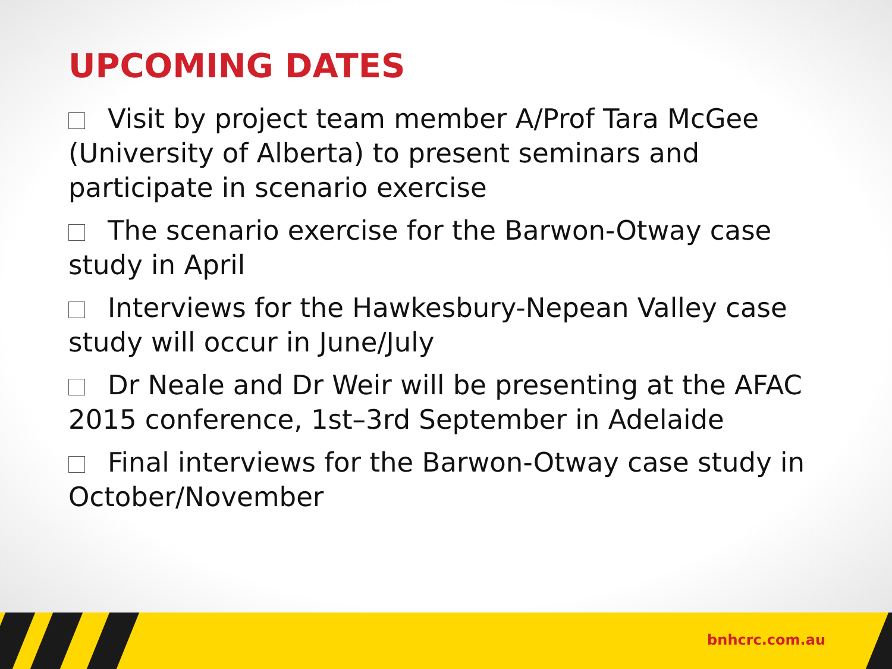UPCOMING DATES
Visit by project team member A/Prof Tara McGee (University of Alberta) to present seminars and participate in scenario exercise
The scenario exercise for the Barwon-Otway case study in April
Interviews for the Hawkesbury-Nepean Valley case study will occur in June/July
Dr Neale and Dr Weir will be presenting at the AFAC 2015 conference, 1st–3rd September in Adelaide
Final interviews for the Barwon-Otway case study in October/November
bnhcrc.com.au